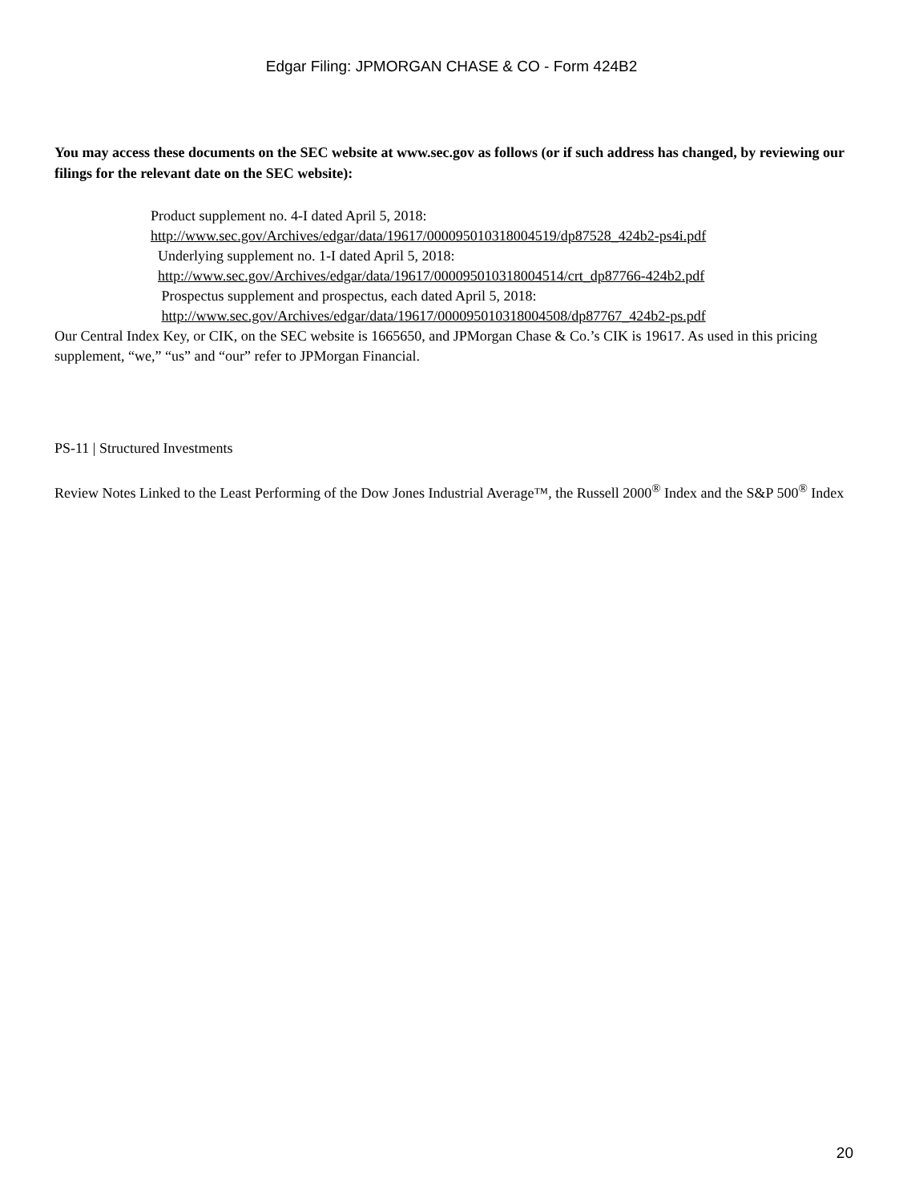Edgar Filing: JPMORGAN CHASE & CO - Form 424B2
You may access these documents on the SEC website at www.sec.gov as follows (or if such address has changed, by reviewing our filings for the relevant date on the SEC website):
Product supplement no. 4-I dated April 5, 2018:
http://www.sec.gov/Archives/edgar/data/19617/000095010318004519/dp87528_424b2-ps4i.pdf
Underlying supplement no. 1-I dated April 5, 2018:
http://www.sec.gov/Archives/edgar/data/19617/000095010318004514/crt_dp87766-424b2.pdf
Prospectus supplement and prospectus, each dated April 5, 2018:
http://www.sec.gov/Archives/edgar/data/19617/000095010318004508/dp87767_424b2-ps.pdf
Our Central Index Key, or CIK, on the SEC website is 1665650, and JPMorgan Chase & Co.’s CIK is 19617. As used in this pricing supplement, “we,” “us” and “our” refer to JPMorgan Financial.
PS-11 | Structured Investments
Review Notes Linked to the Least Performing of the Dow Jones Industrial Average™, the Russell 2000<sup>®</sup> Index and the S&P 500<sup>®</sup> Index
20